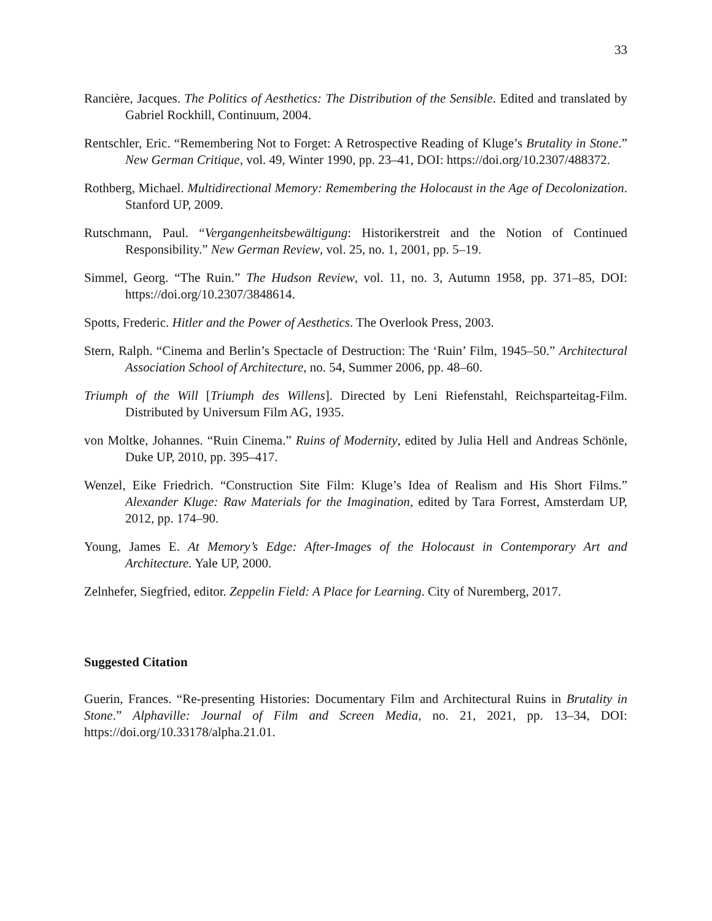33
Rancière, Jacques. The Politics of Aesthetics: The Distribution of the Sensible. Edited and translated by Gabriel Rockhill, Continuum, 2004.
Rentschler, Eric. “Remembering Not to Forget: A Retrospective Reading of Kluge’s Brutality in Stone.” New German Critique, vol. 49, Winter 1990, pp. 23–41, DOI: https://doi.org/10.2307/488372.
Rothberg, Michael. Multidirectional Memory: Remembering the Holocaust in the Age of Decolonization. Stanford UP, 2009.
Rutschmann, Paul. “Vergangenheitsbewältigung: Historikerstreit and the Notion of Continued Responsibility.” New German Review, vol. 25, no. 1, 2001, pp. 5–19.
Simmel, Georg. “The Ruin.” The Hudson Review, vol. 11, no. 3, Autumn 1958, pp. 371–85, DOI: https://doi.org/10.2307/3848614.
Spotts, Frederic. Hitler and the Power of Aesthetics. The Overlook Press, 2003.
Stern, Ralph. “Cinema and Berlin’s Spectacle of Destruction: The ‘Ruin’ Film, 1945–50.” Architectural Association School of Architecture, no. 54, Summer 2006, pp. 48–60.
Triumph of the Will [Triumph des Willens]. Directed by Leni Riefenstahl, Reichsparteitag-Film. Distributed by Universum Film AG, 1935.
von Moltke, Johannes. “Ruin Cinema.” Ruins of Modernity, edited by Julia Hell and Andreas Schönle, Duke UP, 2010, pp. 395–417.
Wenzel, Eike Friedrich. “Construction Site Film: Kluge’s Idea of Realism and His Short Films.” Alexander Kluge: Raw Materials for the Imagination, edited by Tara Forrest, Amsterdam UP, 2012, pp. 174–90.
Young, James E. At Memory’s Edge: After-Images of the Holocaust in Contemporary Art and Architecture. Yale UP, 2000.
Zelnhefer, Siegfried, editor. Zeppelin Field: A Place for Learning. City of Nuremberg, 2017.
Suggested Citation
Guerin, Frances. “Re-presenting Histories: Documentary Film and Architectural Ruins in Brutality in Stone.” Alphaville: Journal of Film and Screen Media, no. 21, 2021, pp. 13–34, DOI: https://doi.org/10.33178/alpha.21.01.